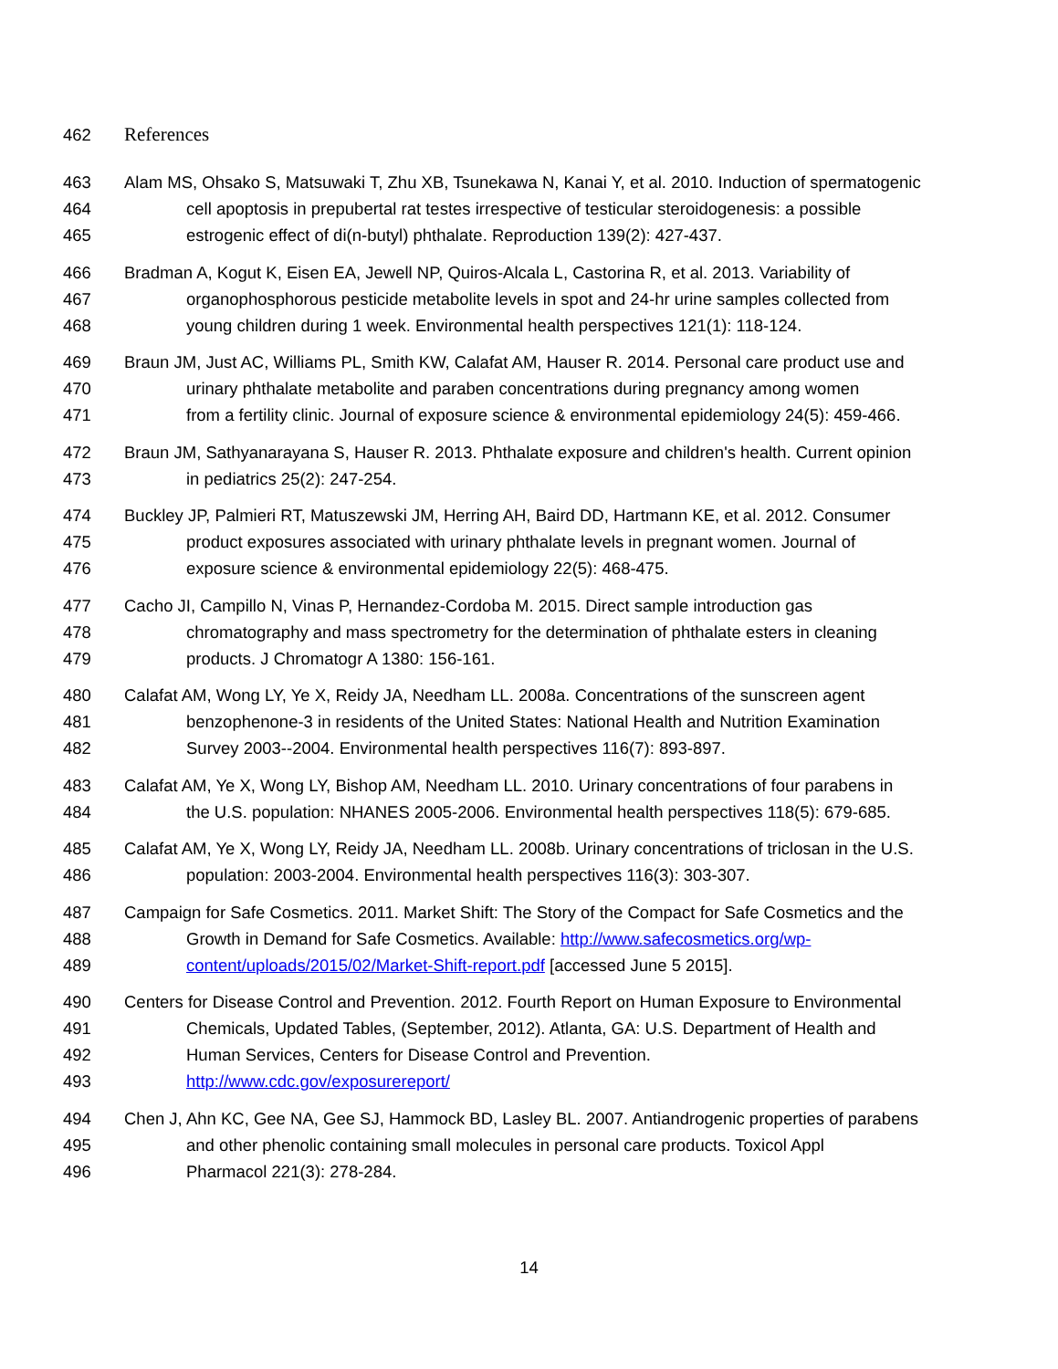462 References
463 Alam MS, Ohsako S, Matsuwaki T, Zhu XB, Tsunekawa N, Kanai Y, et al. 2010. Induction of spermatogenic
464 cell apoptosis in prepubertal rat testes irrespective of testicular steroidogenesis: a possible
465 estrogenic effect of di(n-butyl) phthalate. Reproduction 139(2): 427-437.
466 Bradman A, Kogut K, Eisen EA, Jewell NP, Quiros-Alcala L, Castorina R, et al. 2013. Variability of
467 organophosphorous pesticide metabolite levels in spot and 24-hr urine samples collected from
468 young children during 1 week. Environmental health perspectives 121(1): 118-124.
469 Braun JM, Just AC, Williams PL, Smith KW, Calafat AM, Hauser R. 2014. Personal care product use and
470 urinary phthalate metabolite and paraben concentrations during pregnancy among women
471 from a fertility clinic. Journal of exposure science & environmental epidemiology 24(5): 459-466.
472 Braun JM, Sathyanarayana S, Hauser R. 2013. Phthalate exposure and children's health. Current opinion
473 in pediatrics 25(2): 247-254.
474 Buckley JP, Palmieri RT, Matuszewski JM, Herring AH, Baird DD, Hartmann KE, et al. 2012. Consumer
475 product exposures associated with urinary phthalate levels in pregnant women. Journal of
476 exposure science & environmental epidemiology 22(5): 468-475.
477 Cacho JI, Campillo N, Vinas P, Hernandez-Cordoba M. 2015. Direct sample introduction gas
478 chromatography and mass spectrometry for the determination of phthalate esters in cleaning
479 products. J Chromatogr A 1380: 156-161.
480 Calafat AM, Wong LY, Ye X, Reidy JA, Needham LL. 2008a. Concentrations of the sunscreen agent
481 benzophenone-3 in residents of the United States: National Health and Nutrition Examination
482 Survey 2003--2004. Environmental health perspectives 116(7): 893-897.
483 Calafat AM, Ye X, Wong LY, Bishop AM, Needham LL. 2010. Urinary concentrations of four parabens in
484 the U.S. population: NHANES 2005-2006. Environmental health perspectives 118(5): 679-685.
485 Calafat AM, Ye X, Wong LY, Reidy JA, Needham LL. 2008b. Urinary concentrations of triclosan in the U.S.
486 population: 2003-2004. Environmental health perspectives 116(3): 303-307.
487 Campaign for Safe Cosmetics. 2011. Market Shift: The Story of the Compact for Safe Cosmetics and the
488 Growth in Demand for Safe Cosmetics. Available: http://www.safecosmetics.org/wp-
489 content/uploads/2015/02/Market-Shift-report.pdf [accessed June 5 2015].
490 Centers for Disease Control and Prevention. 2012. Fourth Report on Human Exposure to Environmental
491 Chemicals, Updated Tables, (September, 2012). Atlanta, GA: U.S. Department of Health and
492 Human Services, Centers for Disease Control and Prevention.
493 http://www.cdc.gov/exposurereport/
494 Chen J, Ahn KC, Gee NA, Gee SJ, Hammock BD, Lasley BL. 2007. Antiandrogenic properties of parabens
495 and other phenolic containing small molecules in personal care products. Toxicol Appl
496 Pharmacol 221(3): 278-284.
14